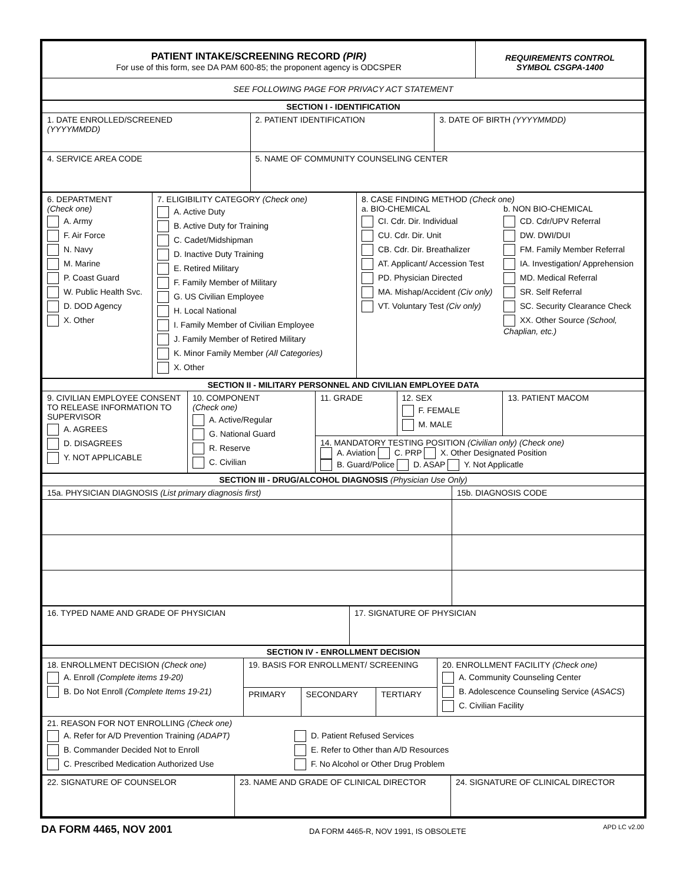| PATIENT INTAKE/SCREENING RECORD (PIR) For use of this form, see DA PAM 600-85; the proponent agency is ODCSPER | REQUIREMENTS CONTROL SYMBOL CSGPA-1400 |
| SEE FOLLOWING PAGE FOR PRIVACY ACT STATEMENT | |
| SECTION I - IDENTIFICATION | | |
| 1. DATE ENROLLED/SCREENED (YYYYMMDD) | 2. PATIENT IDENTIFICATION | 3. DATE OF BIRTH (YYYYMMDD) |
| 4. SERVICE AREA CODE | 5. NAME OF COMMUNITY COUNSELING CENTER | |
| 6. DEPARTMENT (Check one) A. Army F. Air Force N. Navy M. Marine P. Coast Guard W. Public Health Svc. D. DOD Agency X. Other | 7. ELIGIBILITY CATEGORY (Check one) A. Active Duty B. Active Duty for Training C. Cadet/Midshipman D. Inactive Duty Training E. Retired Military F. Family Member of Military G. US Civilian Employee H. Local National I. Family Member of Civilian Employee J. Family Member of Retired Military K. Minor Family Member (All Categories) X. Other | 8. CASE FINDING METHOD (Check one) a. BIO-CHEMICAL CI. Cdr. Dir. Individual CU. Cdr. Dir. Unit CB. Cdr. Dir. Breathalizer AT. Applicant/ Accession Test PD. Physician Directed MA. Mishap/Accident (Civ only) VT. Voluntary Test (Civ only) b. NON BIO-CHEMICAL CD. Cdr/UPV Referral DW. DWI/DUI FM. Family Member Referral IA. Investigation/ Apprehension MD. Medical Referral SR. Self Referral SC. Security Clearance Check XX. Other Source (School, Chaplian, etc.) |
| SECTION II - MILITARY PERSONNEL AND CIVILIAN EMPLOYEE DATA | | | | |
| 9. CIVILIAN EMPLOYEE CONSENT TO RELEASE INFORMATION TO SUPERVISOR A. AGREES D. DISAGREES Y. NOT APPLICABLE | 10. COMPONENT (Check one) A. Active/Regular G. National Guard R. Reserve C. Civilian | 11. GRADE | 12. SEX F. FEMALE M. MALE | 13. PATIENT MACOM |
| | | 14. MANDATORY TESTING POSITION (Civilian only) (Check one) A. Aviation C. PRP X. Other Designated Position B. Guard/Police D. ASAP Y. Not Applicatle | | |
| SECTION III - DRUG/ALCOHOL DIAGNOSIS (Physician Use Only) | |
| 15a. PHYSICIAN DIAGNOSIS (List primary diagnosis first) | 15b. DIAGNOSIS CODE |
| 16. TYPED NAME AND GRADE OF PHYSICIAN | 17. SIGNATURE OF PHYSICIAN |
| SECTION IV - ENROLLMENT DECISION | | | | |
| 18. ENROLLMENT DECISION (Check one) A. Enroll (Complete items 19-20) B. Do Not Enroll (Complete Items 19-21) | 19. BASIS FOR ENROLLMENT/ SCREENING | | | 20. ENROLLMENT FACILITY (Check one) A. Community Counseling Center B. Adolescence Counseling Service ( ASACS ) C. Civilian Facility |
| | PRIMARY | SECONDARY | TERTIARY | |
| 21. REASON FOR NOT ENROLLING (Check one) A. Refer for A/D Prevention Training (ADAPT) B. Commander Decided Not to Enroll C. Prescribed Medication Authorized Use D. Patient Refused Services E. Refer to Other than A/D Resources F. No Alcohol or Other Drug Problem | | | | |
| 22. SIGNATURE OF COUNSELOR | 23. NAME AND GRADE OF CLINICAL DIRECTOR | 24. SIGNATURE OF CLINICAL DIRECTOR |
DA FORM 4465, NOV 2001 DA FORM 4465-R, NOV 1991, IS OBSOLETE APD LC v2.00